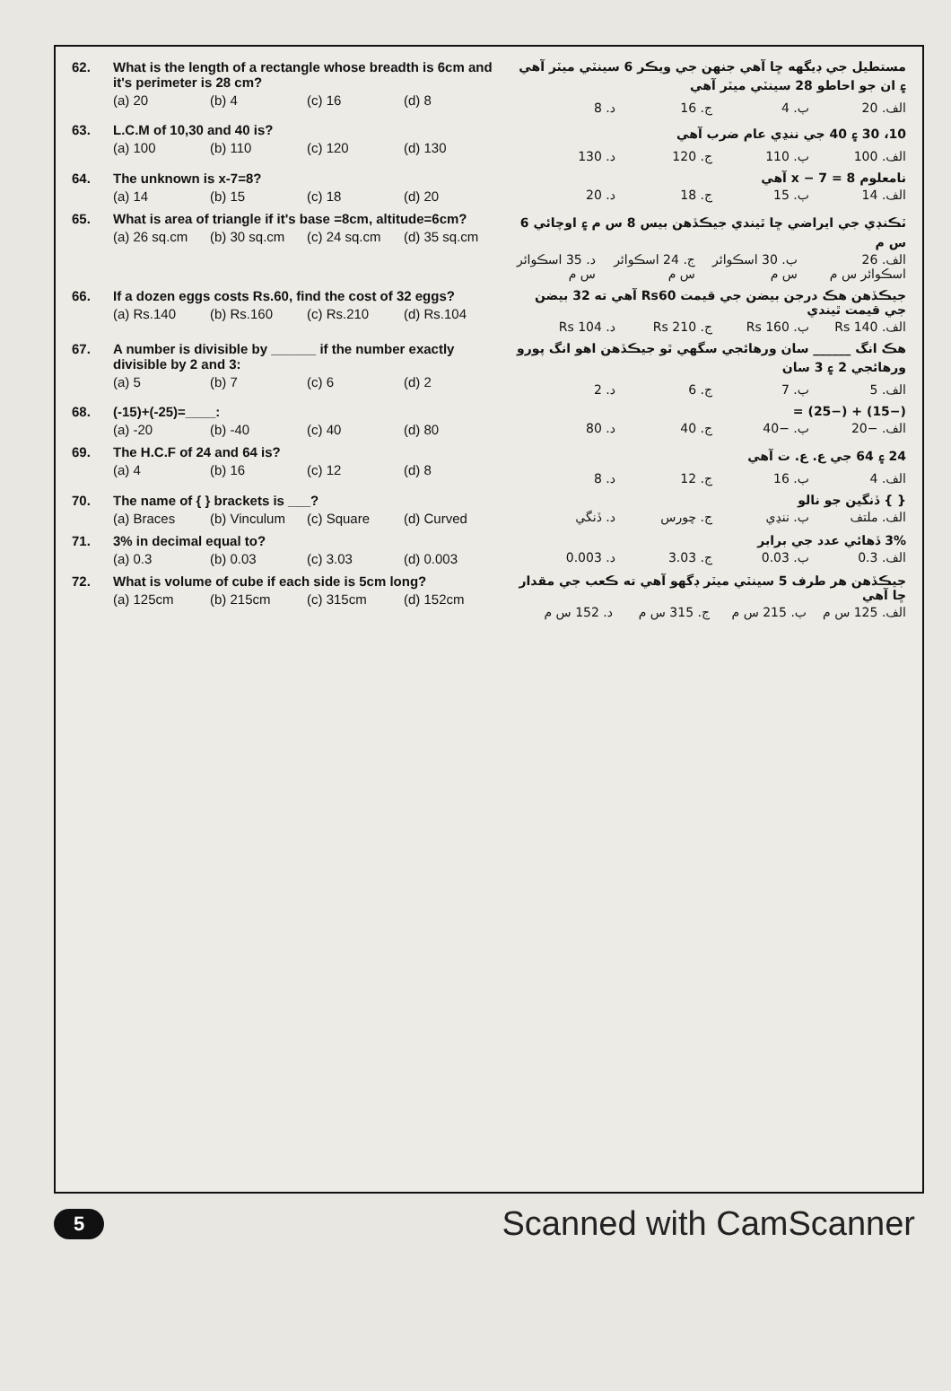62. What is the length of a rectangle whose breadth is 6cm and it's perimeter is 28 cm?
(a) 20 (b) 4 (c) 16 (d) 8
مستطيل جي ڊيگهه ڇا آهي جنهن جي ويڪر 6 سينٽي ميٽر آهي ۽ ان جو احاطو 28 سينٽي ميٽر آهي
الف. 20 ب. 4 ج. 16 د. 8
63. L.C.M of 10,30 and 40 is?
(a) 100 (b) 110 (c) 120 (d) 130
10، 30 ۽ 40 جي ننڍي عام ضرب آهي
الف. 100 ب. 110 ج. 120 د. 130
64. The unknown is x-7=8?
(a) 14 (b) 15 (c) 18 (d) 20
نامعلوم x − 7 = 8 آهي
الف. 14 ب. 15 ج. 18 د. 20
65. What is area of triangle if it's base =8cm, altitude=6cm?
(a) 26 sq.cm (b) 30 sq.cm (c) 24 sq.cm (d) 35 sq.cm
ٽڪنڊي جي ايراضي ڇا ٿيندي جيڪڏهن بيس 8 س م ۽ اوچائي 6 س م
الف. 26 اسڪوائر س م ب. 30 اسڪوائر س م ج. 24 اسڪوائر س م د. 35 اسڪوائر س م
66. If a dozen eggs costs Rs.60, find the cost of 32 eggs?
(a) Rs.140 (b) Rs.160 (c) Rs.210 (d) Rs.104
جيڪڏهن هڪ درجن بيضن جي قيمت Rs60 آهي ته 32 بيضن جي قيمت ٿيندي
الف. Rs 140 ب. Rs 160 ج. Rs 210 د. Rs 104
67. A number is divisible by ______ if the number exactly divisible by 2 and 3:
(a) 5 (b) 7 (c) 6 (d) 2
هڪ انگ ______ سان ورهائجي سگهي ٿو جيڪڏهن اهو انگ پورو ورهائجي 2 ۽ 3 سان
الف. 5 ب. 7 ج. 6 د. 2
68. (-15)+(-25)=____:
(a) -20 (b) -40 (c) 40 (d) 80
(−15) + (−25) =
الف. −20 ب. −40 ج. 40 د. 80
69. The H.C.F of 24 and 64 is?
(a) 4 (b) 16 (c) 12 (d) 8
24 ۽ 64 جي ع. ع. ت آهي
الف. 4 ب. 16 ج. 12 د. 8
70. The name of { } brackets is ___?
(a) Braces (b) Vinculum (c) Square (d) Curved
{ } ڏنگين جو نالو
الف. ملتف ب. ننڍي ج. چورس د. ڏنگي
71. 3% in decimal equal to?
(a) 0.3 (b) 0.03 (c) 3.03 (d) 0.003
3% ڏهائي عدد جي برابر
الف. 0.3 ب. 0.03 ج. 3.03 د. 0.003
72. What is volume of cube if each side is 5cm long?
(a) 125cm (b) 215cm (c) 315cm (d) 152cm
جيڪڏهن هر طرف 5 سينٽي ميٽر ڊگهو آهي ته ڪعب جي مقدار ڇا آهي
الف. 125 س م ب. 215 س م ج. 315 س م د. 152 س م
5 Scanned with CamScanner